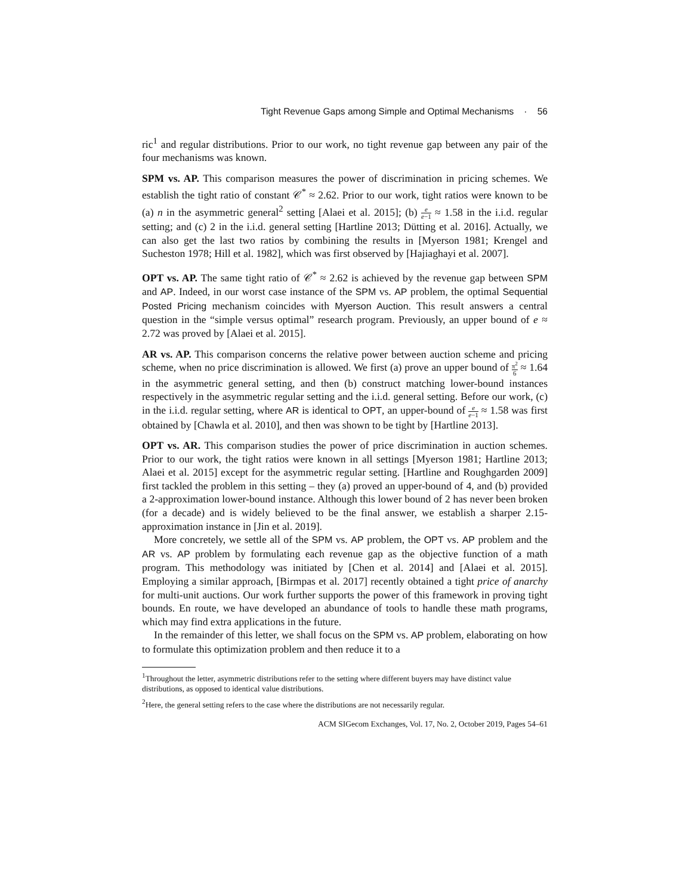Tight Revenue Gaps among Simple and Optimal Mechanisms · 56
ric<sup>1</sup> and regular distributions. Prior to our work, no tight revenue gap between any pair of the four mechanisms was known.
SPM vs. AP. This comparison measures the power of discrimination in pricing schemes. We establish the tight ratio of constant 𝒞<sup>*</sup> ≈ 2.62. Prior to our work, tight ratios were known to be (a) n in the asymmetric general<sup>2</sup> setting [Alaei et al. 2015]; (b) e e−1 ≈ 1.58 in the i.i.d. regular setting; and (c) 2 in the i.i.d. general setting [Hartline 2013; Dütting et al. 2016]. Actually, we can also get the last two ratios by combining the results in [Myerson 1981; Krengel and Sucheston 1978; Hill et al. 1982], which was first observed by [Hajiaghayi et al. 2007].
OPT vs. AP. The same tight ratio of 𝒞<sup>*</sup> ≈ 2.62 is achieved by the revenue gap between SPM and AP. Indeed, in our worst case instance of the SPM vs. AP problem, the optimal Sequential Posted Pricing mechanism coincides with Myerson Auction. This result answers a central question in the “simple versus optimal” research program. Previously, an upper bound of e ≈ 2.72 was proved by [Alaei et al. 2015].
AR vs. AP. This comparison concerns the relative power between auction scheme and pricing scheme, when no price discrimination is allowed. We first (a) prove an upper bound of π<sup>2</sup> 6 ≈ 1.64 in the asymmetric general setting, and then (b) construct matching lower-bound instances respectively in the asymmetric regular setting and the i.i.d. general setting. Before our work, (c) in the i.i.d. regular setting, where AR is identical to OPT, an upper-bound of e e−1 ≈ 1.58 was first obtained by [Chawla et al. 2010], and then was shown to be tight by [Hartline 2013].
OPT vs. AR. This comparison studies the power of price discrimination in auction schemes. Prior to our work, the tight ratios were known in all settings [Myerson 1981; Hartline 2013; Alaei et al. 2015] except for the asymmetric regular setting. [Hartline and Roughgarden 2009] first tackled the problem in this setting – they (a) proved an upper-bound of 4, and (b) provided a 2-approximation lower-bound instance. Although this lower bound of 2 has never been broken (for a decade) and is widely believed to be the final answer, we establish a sharper 2.15-approximation instance in [Jin et al. 2019].
More concretely, we settle all of the SPM vs. AP problem, the OPT vs. AP problem and the AR vs. AP problem by formulating each revenue gap as the objective function of a math program. This methodology was initiated by [Chen et al. 2014] and [Alaei et al. 2015]. Employing a similar approach, [Birmpas et al. 2017] recently obtained a tight price of anarchy for multi-unit auctions. Our work further supports the power of this framework in proving tight bounds. En route, we have developed an abundance of tools to handle these math programs, which may find extra applications in the future.
In the remainder of this letter, we shall focus on the SPM vs. AP problem, elaborating on how to formulate this optimization problem and then reduce it to a
<sup>1</sup> Throughout the letter, asymmetric distributions refer to the setting where different buyers may have distinct value distributions, as opposed to identical value distributions.
<sup>2</sup> Here, the general setting refers to the case where the distributions are not necessarily regular.
ACM SIGecom Exchanges, Vol. 17, No. 2, October 2019, Pages 54–61